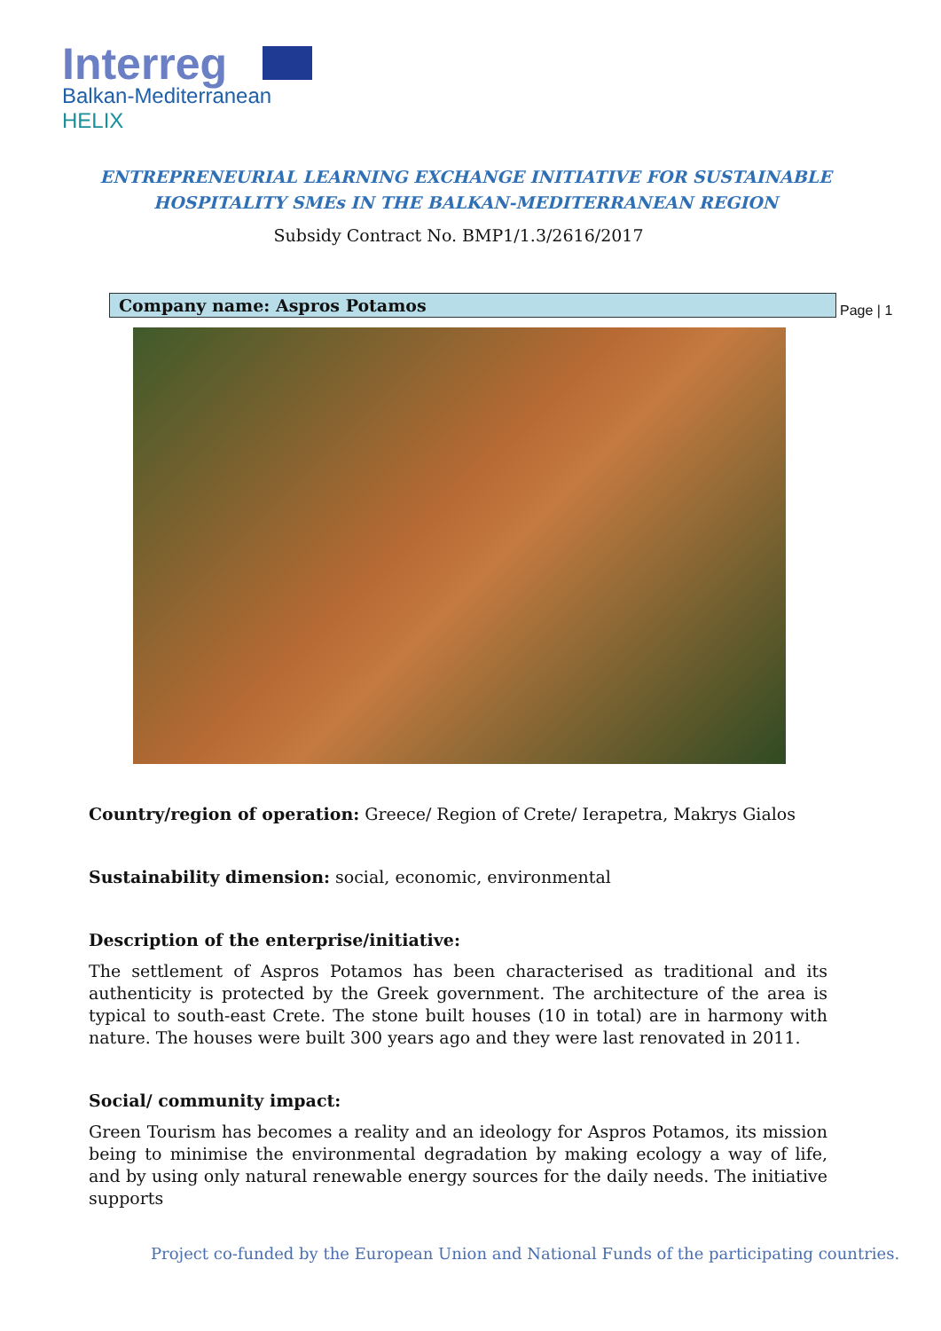Interreg
Balkan-Mediterranean
HELIX
ENTREPRENEURIAL LEARNING EXCHANGE INITIATIVE FOR SUSTAINABLE
HOSPITALITY SMEs IN THE BALKAN-MEDITERRANEAN REGION
Subsidy Contract No. BMP1/1.3/2616/2017
Company name: Aspros Potamos Page | 1
Country/region of operation: Greece/ Region of Crete/ Ierapetra, Makrys Gialos
Sustainability dimension: social, economic, environmental
Description of the enterprise/initiative:
The settlement of Aspros Potamos has been characterised as traditional and its authenticity is protected by the Greek government. The architecture of the area is typical to south-east Crete. The stone built houses (10 in total) are in harmony with nature. The houses were built 300 years ago and they were last renovated in 2011.
Social/ community impact:
Green Tourism has becomes a reality and an ideology for Aspros Potamos, its mission being to minimise the environmental degradation by making ecology a way of life, and by using only natural renewable energy sources for the daily needs. The initiative supports
Project co-funded by the European Union and National Funds of the participating countries.